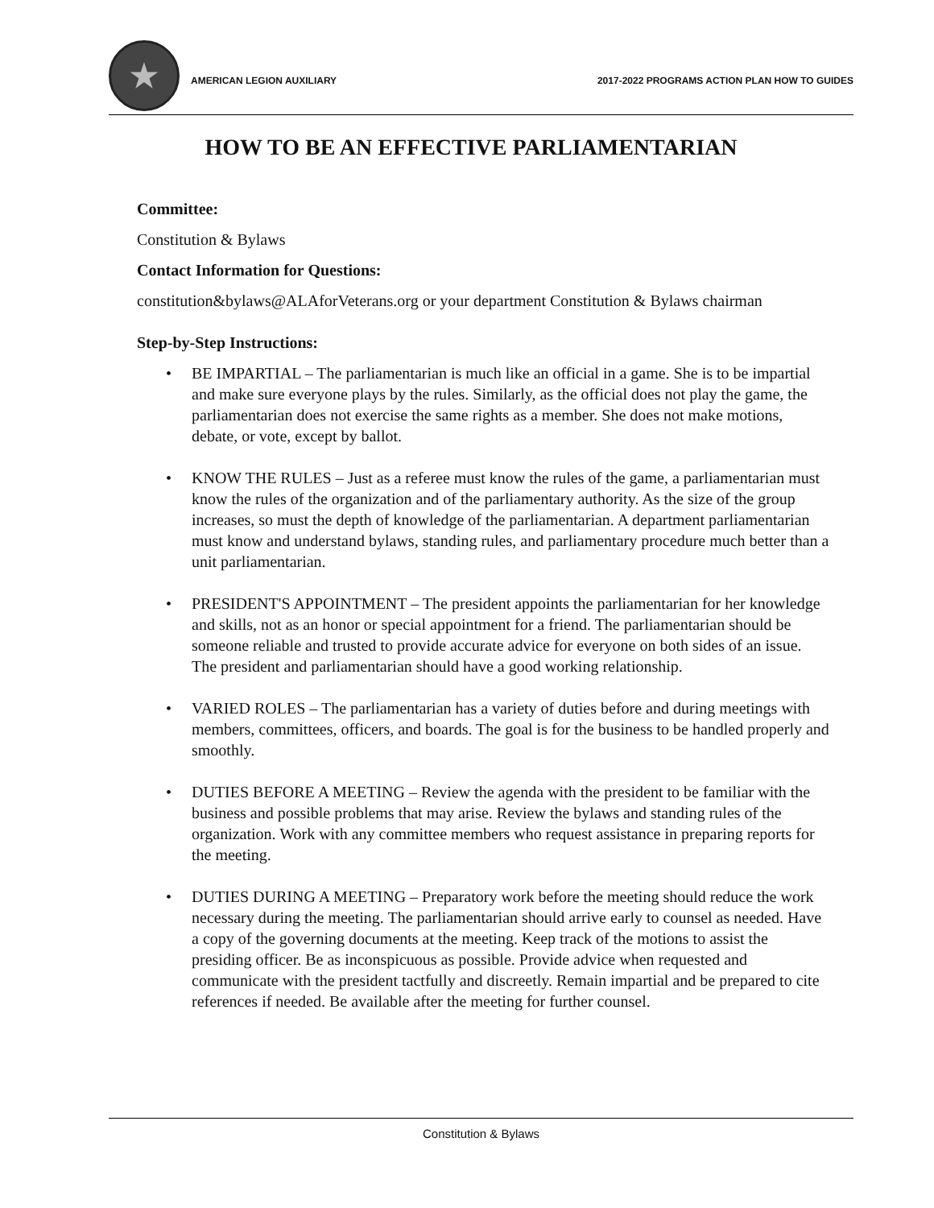★
AMERICAN LEGION AUXILIARY
2017-2022 PROGRAMS ACTION PLAN HOW TO GUIDES
HOW TO BE AN EFFECTIVE PARLIAMENTARIAN
Committee:
Constitution & Bylaws
Contact Information for Questions:
constitution&bylaws@ALAforVeterans.org or your department Constitution & Bylaws chairman
Step-by-Step Instructions:
• BE IMPARTIAL – The parliamentarian is much like an official in a game. She is to be impartial and make sure everyone plays by the rules. Similarly, as the official does not play the game, the parliamentarian does not exercise the same rights as a member. She does not make motions, debate, or vote, except by ballot.
• KNOW THE RULES – Just as a referee must know the rules of the game, a parliamentarian must know the rules of the organization and of the parliamentary authority. As the size of the group increases, so must the depth of knowledge of the parliamentarian. A department parliamentarian must know and understand bylaws, standing rules, and parliamentary procedure much better than a unit parliamentarian.
• PRESIDENT'S APPOINTMENT – The president appoints the parliamentarian for her knowledge and skills, not as an honor or special appointment for a friend. The parliamentarian should be someone reliable and trusted to provide accurate advice for everyone on both sides of an issue. The president and parliamentarian should have a good working relationship.
• VARIED ROLES – The parliamentarian has a variety of duties before and during meetings with members, committees, officers, and boards. The goal is for the business to be handled properly and smoothly.
• DUTIES BEFORE A MEETING – Review the agenda with the president to be familiar with the business and possible problems that may arise. Review the bylaws and standing rules of the organization. Work with any committee members who request assistance in preparing reports for the meeting.
• DUTIES DURING A MEETING – Preparatory work before the meeting should reduce the work necessary during the meeting. The parliamentarian should arrive early to counsel as needed. Have a copy of the governing documents at the meeting. Keep track of the motions to assist the presiding officer. Be as inconspicuous as possible. Provide advice when requested and communicate with the president tactfully and discreetly. Remain impartial and be prepared to cite references if needed. Be available after the meeting for further counsel.
Constitution & Bylaws